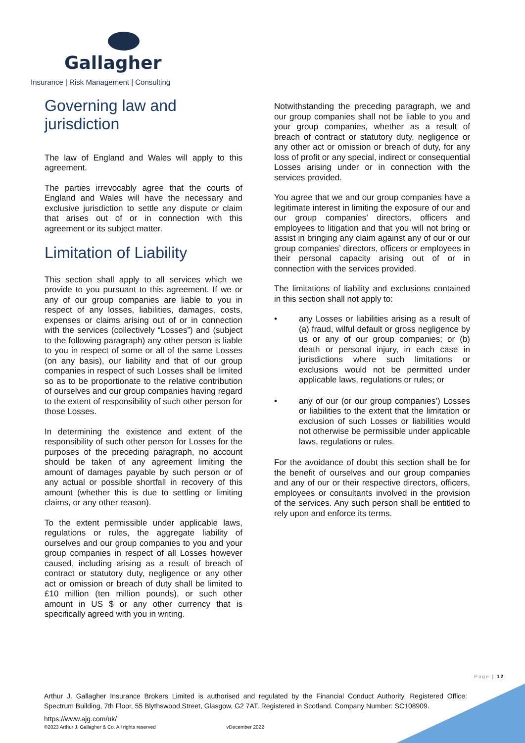Gallagher
Insurance | Risk Management | Consulting
Governing law and jurisdiction
The law of England and Wales will apply to this agreement.
The parties irrevocably agree that the courts of England and Wales will have the necessary and exclusive jurisdiction to settle any dispute or claim that arises out of or in connection with this agreement or its subject matter.
Limitation of Liability
This section shall apply to all services which we provide to you pursuant to this agreement. If we or any of our group companies are liable to you in respect of any losses, liabilities, damages, costs, expenses or claims arising out of or in connection with the services (collectively “Losses”) and (subject to the following paragraph) any other person is liable to you in respect of some or all of the same Losses (on any basis), our liability and that of our group companies in respect of such Losses shall be limited so as to be proportionate to the relative contribution of ourselves and our group companies having regard to the extent of responsibility of such other person for those Losses.
In determining the existence and extent of the responsibility of such other person for Losses for the purposes of the preceding paragraph, no account should be taken of any agreement limiting the amount of damages payable by such person or of any actual or possible shortfall in recovery of this amount (whether this is due to settling or limiting claims, or any other reason).
To the extent permissible under applicable laws, regulations or rules, the aggregate liability of ourselves and our group companies to you and your group companies in respect of all Losses however caused, including arising as a result of breach of contract or statutory duty, negligence or any other act or omission or breach of duty shall be limited to £10 million (ten million pounds), or such other amount in US $ or any other currency that is specifically agreed with you in writing.
Notwithstanding the preceding paragraph, we and our group companies shall not be liable to you and your group companies, whether as a result of breach of contract or statutory duty, negligence or any other act or omission or breach of duty, for any loss of profit or any special, indirect or consequential Losses arising under or in connection with the services provided.
You agree that we and our group companies have a legitimate interest in limiting the exposure of our and our group companies’ directors, officers and employees to litigation and that you will not bring or assist in bringing any claim against any of our or our group companies’ directors, officers or employees in their personal capacity arising out of or in connection with the services provided.
The limitations of liability and exclusions contained in this section shall not apply to:
• any Losses or liabilities arising as a result of (a) fraud, wilful default or gross negligence by us or any of our group companies; or (b) death or personal injury, in each case in jurisdictions where such limitations or exclusions would not be permitted under applicable laws, regulations or rules; or
• any of our (or our group companies’) Losses or liabilities to the extent that the limitation or exclusion of such Losses or liabilities would not otherwise be permissible under applicable laws, regulations or rules.
For the avoidance of doubt this section shall be for the benefit of ourselves and our group companies and any of our or their respective directors, officers, employees or consultants involved in the provision of the services. Any such person shall be entitled to rely upon and enforce its terms.
Page | 12
Arthur J. Gallagher Insurance Brokers Limited is authorised and regulated by the Financial Conduct Authority. Registered Office: Spectrum Building, 7th Floor, 55 Blythswood Street, Glasgow, G2 7AT. Registered in Scotland. Company Number: SC108909.
https://www.ajg.com/uk/
©2023 Arthur J. Gallagher & Co. All rights reserved vDecember 2022